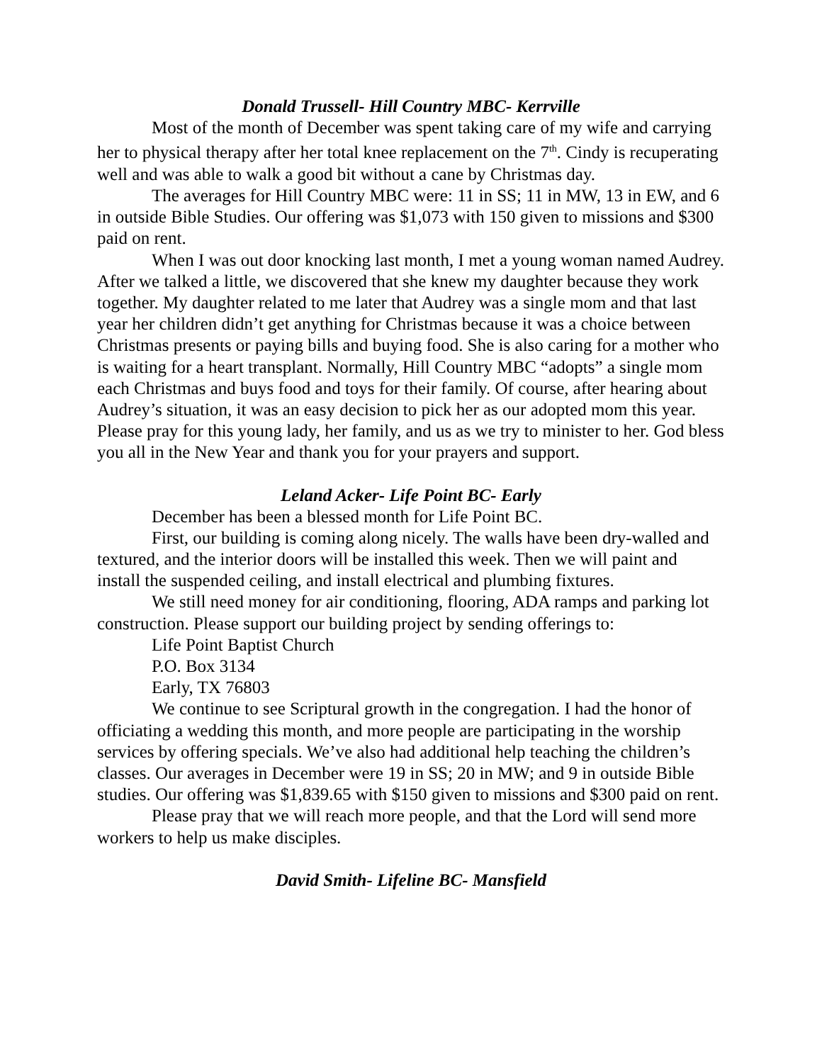Donald Trussell- Hill Country MBC- Kerrville
Most of the month of December was spent taking care of my wife and carrying her to physical therapy after her total knee replacement on the 7<sup>th</sup>. Cindy is recuperating well and was able to walk a good bit without a cane by Christmas day.
The averages for Hill Country MBC were: 11 in SS; 11 in MW, 13 in EW, and 6 in outside Bible Studies. Our offering was $1,073 with 150 given to missions and $300 paid on rent.
When I was out door knocking last month, I met a young woman named Audrey. After we talked a little, we discovered that she knew my daughter because they work together. My daughter related to me later that Audrey was a single mom and that last year her children didn’t get anything for Christmas because it was a choice between Christmas presents or paying bills and buying food. She is also caring for a mother who is waiting for a heart transplant. Normally, Hill Country MBC “adopts” a single mom each Christmas and buys food and toys for their family. Of course, after hearing about Audrey’s situation, it was an easy decision to pick her as our adopted mom this year. Please pray for this young lady, her family, and us as we try to minister to her. God bless you all in the New Year and thank you for your prayers and support.
Leland Acker- Life Point BC- Early
December has been a blessed month for Life Point BC.
First, our building is coming along nicely. The walls have been dry-walled and textured, and the interior doors will be installed this week. Then we will paint and install the suspended ceiling, and install electrical and plumbing fixtures.
We still need money for air conditioning, flooring, ADA ramps and parking lot construction. Please support our building project by sending offerings to:
Life Point Baptist Church
P.O. Box 3134
Early, TX 76803
We continue to see Scriptural growth in the congregation. I had the honor of officiating a wedding this month, and more people are participating in the worship services by offering specials. We’ve also had additional help teaching the children’s classes. Our averages in December were 19 in SS; 20 in MW; and 9 in outside Bible studies. Our offering was $1,839.65 with $150 given to missions and $300 paid on rent.
Please pray that we will reach more people, and that the Lord will send more workers to help us make disciples.
David Smith- Lifeline BC- Mansfield